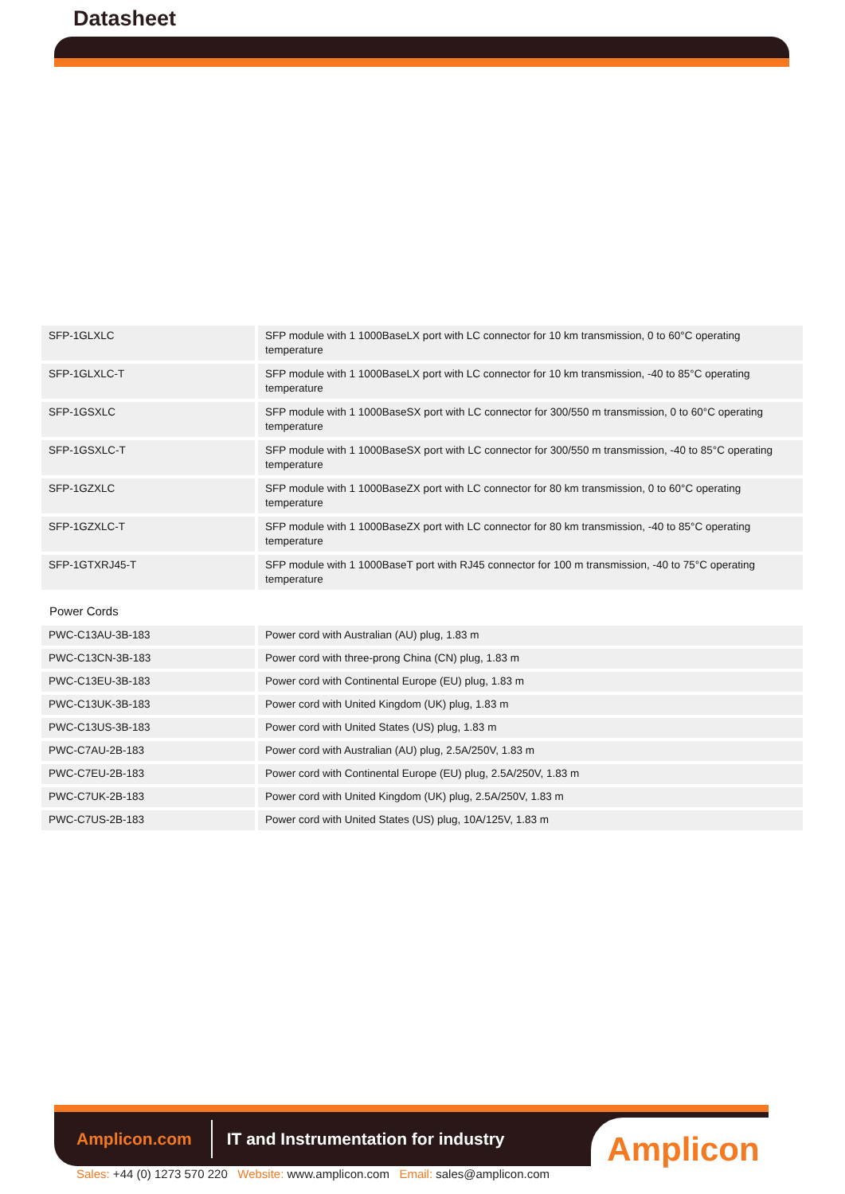Datasheet
| SFP-1GLXLC | SFP module with 1 1000BaseLX port with LC connector for 10 km transmission, 0 to 60°C operating temperature |
| SFP-1GLXLC-T | SFP module with 1 1000BaseLX port with LC connector for 10 km transmission, -40 to 85°C operating temperature |
| SFP-1GSXLC | SFP module with 1 1000BaseSX port with LC connector for 300/550 m transmission, 0 to 60°C operating temperature |
| SFP-1GSXLC-T | SFP module with 1 1000BaseSX port with LC connector for 300/550 m transmission, -40 to 85°C operating temperature |
| SFP-1GZXLC | SFP module with 1 1000BaseZX port with LC connector for 80 km transmission, 0 to 60°C operating temperature |
| SFP-1GZXLC-T | SFP module with 1 1000BaseZX port with LC connector for 80 km transmission, -40 to 85°C operating temperature |
| SFP-1GTXRJ45-T | SFP module with 1 1000BaseT port with RJ45 connector for 100 m transmission, -40 to 75°C operating temperature |
Power Cords
| PWC-C13AU-3B-183 | Power cord with Australian (AU) plug, 1.83 m |
| PWC-C13CN-3B-183 | Power cord with three-prong China (CN) plug, 1.83 m |
| PWC-C13EU-3B-183 | Power cord with Continental Europe (EU) plug, 1.83 m |
| PWC-C13UK-3B-183 | Power cord with United Kingdom (UK) plug, 1.83 m |
| PWC-C13US-3B-183 | Power cord with United States (US) plug, 1.83 m |
| PWC-C7AU-2B-183 | Power cord with Australian (AU) plug, 2.5A/250V, 1.83 m |
| PWC-C7EU-2B-183 | Power cord with Continental Europe (EU) plug, 2.5A/250V, 1.83 m |
| PWC-C7UK-2B-183 | Power cord with United Kingdom (UK) plug, 2.5A/250V, 1.83 m |
| PWC-C7US-2B-183 | Power cord with United States (US) plug, 10A/125V, 1.83 m |
Amplicon.com
IT and Instrumentation for industry
Amplicon
Sales: +44 (0) 1273 570 220 Website: www.amplicon.com Email: sales@amplicon.com